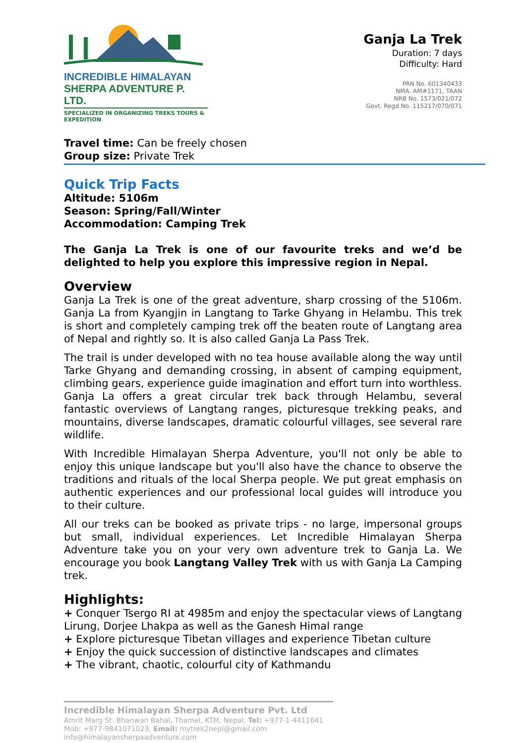INCREDIBLE HIMALAYAN
SHERPA ADVENTURE P. LTD.
SPECIALIZED IN ORGANIZING TREKS TOURS & EXPEDITION
Ganja La Trek
Duration: 7 days
Difficulty: Hard
PAN No. 601340433
NMA. AM#1171, TAAN
NRB No. 1573/021/072
Govt. Regd No. 115217/070/071
Travel time: Can be freely chosen
Group size: Private Trek
Quick Trip Facts
Altitude: 5106m
Season: Spring/Fall/Winter
Accommodation: Camping Trek
The Ganja La Trek is one of our favourite treks and we’d be delighted to help you explore this impressive region in Nepal.
Overview
Ganja La Trek is one of the great adventure, sharp crossing of the 5106m. Ganja La from Kyangjin in Langtang to Tarke Ghyang in Helambu. This trek is short and completely camping trek off the beaten route of Langtang area of Nepal and rightly so. It is also called Ganja La Pass Trek.
The trail is under developed with no tea house available along the way until Tarke Ghyang and demanding crossing, in absent of camping equipment, climbing gears, experience guide imagination and effort turn into worthless. Ganja La offers a great circular trek back through Helambu, several fantastic overviews of Langtang ranges, picturesque trekking peaks, and mountains, diverse landscapes, dramatic colourful villages, see several rare wildlife.
With Incredible Himalayan Sherpa Adventure, you'll not only be able to enjoy this unique landscape but you'll also have the chance to observe the traditions and rituals of the local Sherpa people. We put great emphasis on authentic experiences and our professional local guides will introduce you to their culture.
All our treks can be booked as private trips - no large, impersonal groups but small, individual experiences. Let Incredible Himalayan Sherpa Adventure take you on your very own adventure trek to Ganja La. We encourage you book Langtang Valley Trek with us with Ganja La Camping trek.
Highlights:
+ Conquer Tsergo RI at 4985m and enjoy the spectacular views of Langtang Lirung, Dorjee Lhakpa as well as the Ganesh Himal range
+ Explore picturesque Tibetan villages and experience Tibetan culture
+ Enjoy the quick succession of distinctive landscapes and climates
+ The vibrant, chaotic, colourful city of Kathmandu
Incredible Himalayan Sherpa Adventure Pvt. Ltd
Amrit Marg St. Bhanwan Bahal, Thamel, KTM, Nepal, Tel: +977-1-4411641
Mob: +977-9841071023, Email: mytrek2nepl@gmail.com
info@himalayansherpaadventure.com